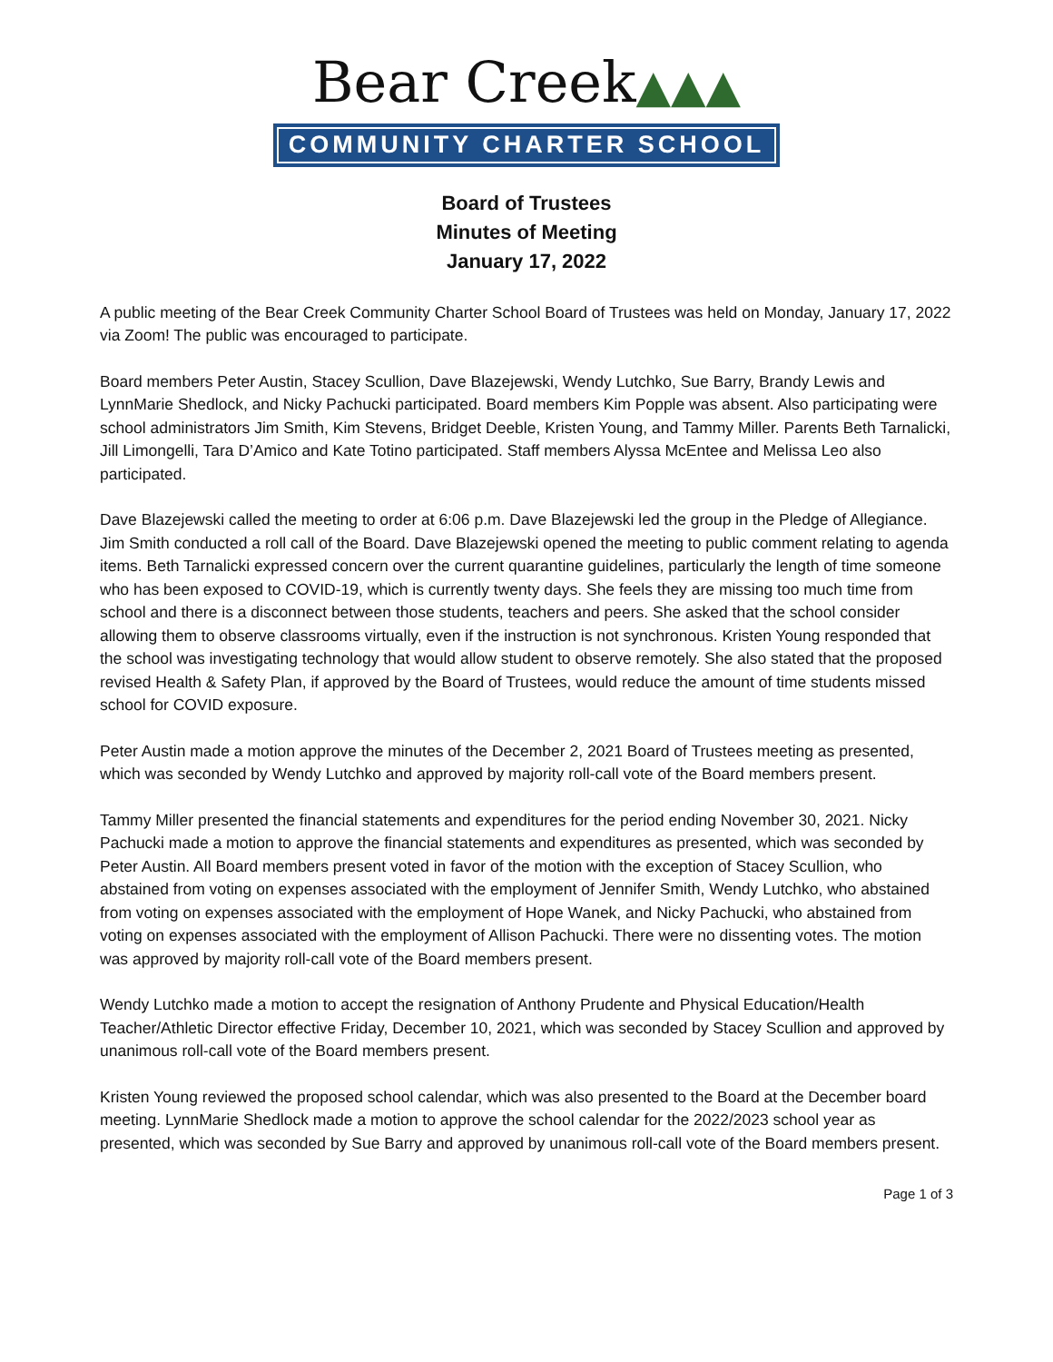Bear Creek▲▲▲
COMMUNITY CHARTER SCHOOL
Board of Trustees
Minutes of Meeting
January 17, 2022
A public meeting of the Bear Creek Community Charter School Board of Trustees was held on Monday, January 17, 2022 via Zoom! The public was encouraged to participate.
Board members Peter Austin, Stacey Scullion, Dave Blazejewski, Wendy Lutchko, Sue Barry, Brandy Lewis and LynnMarie Shedlock, and Nicky Pachucki participated. Board members Kim Popple was absent. Also participating were school administrators Jim Smith, Kim Stevens, Bridget Deeble, Kristen Young, and Tammy Miller. Parents Beth Tarnalicki, Jill Limongelli, Tara D’Amico and Kate Totino participated. Staff members Alyssa McEntee and Melissa Leo also participated.
Dave Blazejewski called the meeting to order at 6:06 p.m. Dave Blazejewski led the group in the Pledge of Allegiance. Jim Smith conducted a roll call of the Board. Dave Blazejewski opened the meeting to public comment relating to agenda items. Beth Tarnalicki expressed concern over the current quarantine guidelines, particularly the length of time someone who has been exposed to COVID-19, which is currently twenty days. She feels they are missing too much time from school and there is a disconnect between those students, teachers and peers. She asked that the school consider allowing them to observe classrooms virtually, even if the instruction is not synchronous. Kristen Young responded that the school was investigating technology that would allow student to observe remotely. She also stated that the proposed revised Health & Safety Plan, if approved by the Board of Trustees, would reduce the amount of time students missed school for COVID exposure.
Peter Austin made a motion approve the minutes of the December 2, 2021 Board of Trustees meeting as presented, which was seconded by Wendy Lutchko and approved by majority roll-call vote of the Board members present.
Tammy Miller presented the financial statements and expenditures for the period ending November 30, 2021. Nicky Pachucki made a motion to approve the financial statements and expenditures as presented, which was seconded by Peter Austin. All Board members present voted in favor of the motion with the exception of Stacey Scullion, who abstained from voting on expenses associated with the employment of Jennifer Smith, Wendy Lutchko, who abstained from voting on expenses associated with the employment of Hope Wanek, and Nicky Pachucki, who abstained from voting on expenses associated with the employment of Allison Pachucki. There were no dissenting votes. The motion was approved by majority roll-call vote of the Board members present.
Wendy Lutchko made a motion to accept the resignation of Anthony Prudente and Physical Education/Health Teacher/Athletic Director effective Friday, December 10, 2021, which was seconded by Stacey Scullion and approved by unanimous roll-call vote of the Board members present.
Kristen Young reviewed the proposed school calendar, which was also presented to the Board at the December board meeting. LynnMarie Shedlock made a motion to approve the school calendar for the 2022/2023 school year as presented, which was seconded by Sue Barry and approved by unanimous roll-call vote of the Board members present.
Page 1 of 3